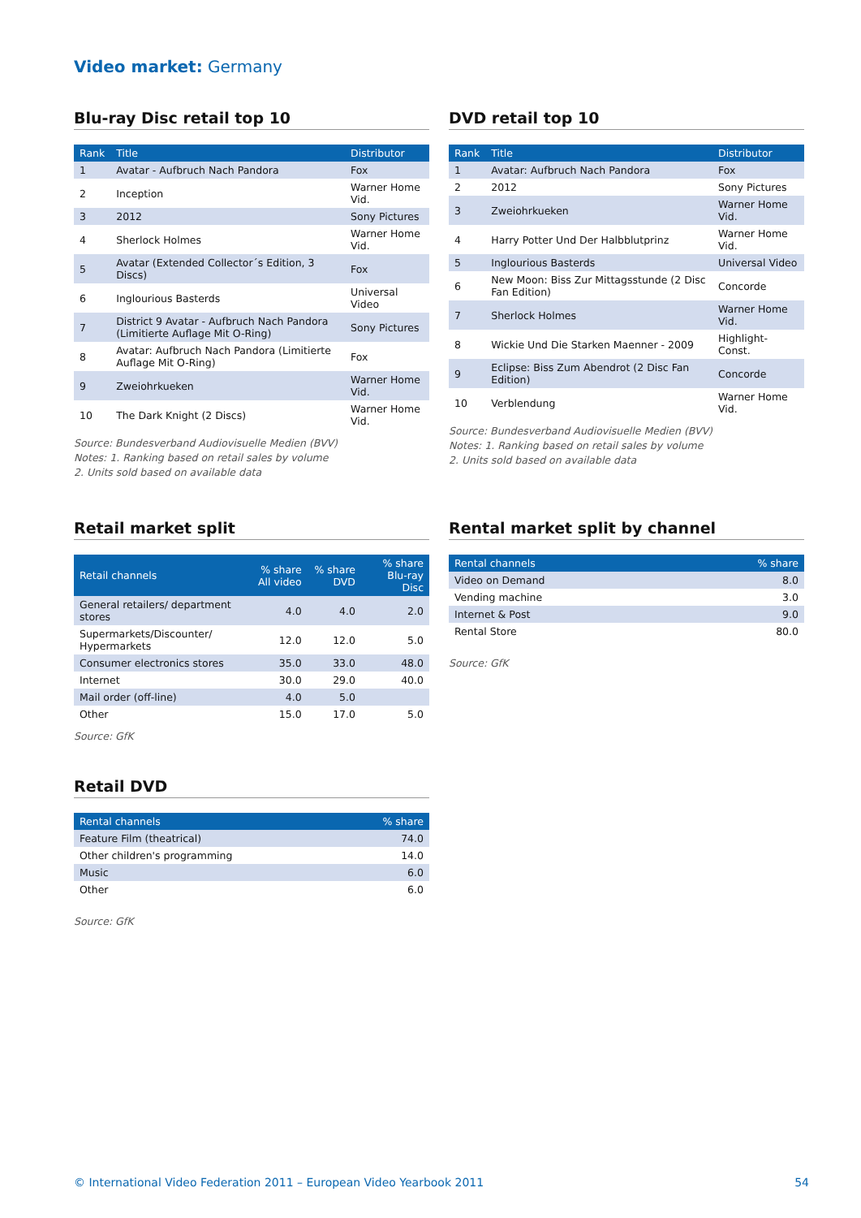Video market: Germany
Blu-ray Disc retail top 10
| Rank | Title | Distributor |
| --- | --- | --- |
| 1 | Avatar - Aufbruch Nach Pandora | Fox |
| 2 | Inception | Warner Home Vid. |
| 3 | 2012 | Sony Pictures |
| 4 | Sherlock Holmes | Warner Home Vid. |
| 5 | Avatar (Extended Collector´s Edition, 3 Discs) | Fox |
| 6 | Inglourious Basterds | Universal Video |
| 7 | District 9 Avatar - Aufbruch Nach Pandora (Limitierte Auflage Mit O-Ring) | Sony Pictures |
| 8 | Avatar: Aufbruch Nach Pandora (Limitierte Auflage Mit O-Ring) | Fox |
| 9 | Zweiohrkueken | Warner Home Vid. |
| 10 | The Dark Knight (2 Discs) | Warner Home Vid. |
Source: Bundesverband Audiovisuelle Medien (BVV)
Notes: 1. Ranking based on retail sales by volume
2. Units sold based on available data
DVD retail top 10
| Rank | Title | Distributor |
| --- | --- | --- |
| 1 | Avatar: Aufbruch Nach Pandora | Fox |
| 2 | 2012 | Sony Pictures |
| 3 | Zweiohrkueken | Warner Home Vid. |
| 4 | Harry Potter Und Der Halbblutprinz | Warner Home Vid. |
| 5 | Inglourious Basterds | Universal Video |
| 6 | New Moon: Biss Zur Mittagsstunde (2 Disc Fan Edition) | Concorde |
| 7 | Sherlock Holmes | Warner Home Vid. |
| 8 | Wickie Und Die Starken Maenner - 2009 | Highlight-Const. |
| 9 | Eclipse: Biss Zum Abendrot (2 Disc Fan Edition) | Concorde |
| 10 | Verblendung | Warner Home Vid. |
Source: Bundesverband Audiovisuelle Medien (BVV)
Notes: 1. Ranking based on retail sales by volume
2. Units sold based on available data
Retail market split
| Retail channels | % share All video | % share DVD | % share Blu-ray Disc |
| --- | --- | --- | --- |
| General retailers/ department stores | 4.0 | 4.0 | 2.0 |
| Supermarkets/Discounter/ Hypermarkets | 12.0 | 12.0 | 5.0 |
| Consumer electronics stores | 35.0 | 33.0 | 48.0 |
| Internet | 30.0 | 29.0 | 40.0 |
| Mail order (off-line) | 4.0 | 5.0 | |
| Other | 15.0 | 17.0 | 5.0 |
Source: GfK
Retail DVD
| Rental channels | % share |
| --- | --- |
| Feature Film (theatrical) | 74.0 |
| Other children's programming | 14.0 |
| Music | 6.0 |
| Other | 6.0 |
Source: GfK
Rental market split by channel
| Rental channels | % share |
| --- | --- |
| Video on Demand | 8.0 |
| Vending machine | 3.0 |
| Internet & Post | 9.0 |
| Rental Store | 80.0 |
Source: GfK
© International Video Federation 2011 – European Video Yearbook 2011 54